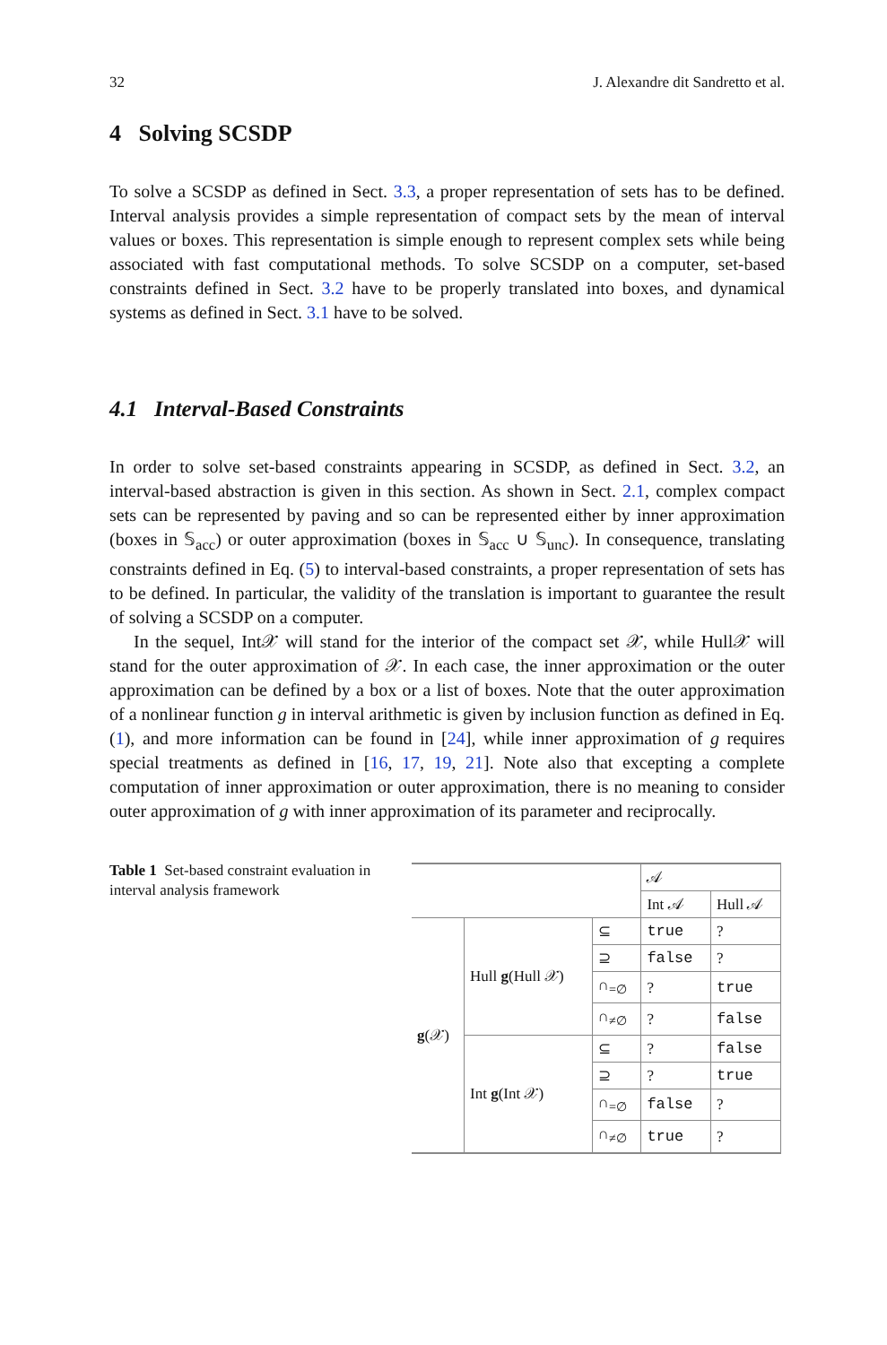32 J. Alexandre dit Sandretto et al.
4 Solving SCSDP
To solve a SCSDP as defined in Sect. 3.3, a proper representation of sets has to be defined. Interval analysis provides a simple representation of compact sets by the mean of interval values or boxes. This representation is simple enough to represent complex sets while being associated with fast computational methods. To solve SCSDP on a computer, set-based constraints defined in Sect. 3.2 have to be properly translated into boxes, and dynamical systems as defined in Sect. 3.1 have to be solved.
4.1 Interval-Based Constraints
In order to solve set-based constraints appearing in SCSDP, as defined in Sect. 3.2, an interval-based abstraction is given in this section. As shown in Sect. 2.1, complex compact sets can be represented by paving and so can be represented either by inner approximation (boxes in 𝕊<sub>acc</sub>) or outer approximation (boxes in 𝕊<sub>acc</sub> ∪ 𝕊<sub>unc</sub>). In consequence, translating constraints defined in Eq. (5) to interval-based constraints, a proper representation of sets has to be defined. In particular, the validity of the translation is important to guarantee the result of solving a SCSDP on a computer.
In the sequel, Int𝒳 will stand for the interior of the compact set 𝒳, while Hull𝒳 will stand for the outer approximation of 𝒳. In each case, the inner approximation or the outer approximation can be defined by a box or a list of boxes. Note that the outer approximation of a nonlinear function g in interval arithmetic is given by inclusion function as defined in Eq. (1), and more information can be found in [24], while inner approximation of g requires special treatments as defined in [16, 17, 19, 21]. Note also that excepting a complete computation of inner approximation or outer approximation, there is no meaning to consider outer approximation of g with inner approximation of its parameter and reciprocally.
Table 1 Set-based constraint evaluation in interval analysis framework
| | | | 𝒜 | |
| | | | Int 𝒜 | Hull 𝒜 |
| g (𝒳) | Hull g (Hull 𝒳) | ⊆ | true | ? |
| | | ⊇ | false | ? |
| | | ∩<sub>=∅</sub> | ? | true |
| | | ∩<sub>≠∅</sub> | ? | false |
| | Int g (Int 𝒳) | ⊆ | ? | false |
| | | ⊇ | ? | true |
| | | ∩<sub>=∅</sub> | false | ? |
| | | ∩<sub>≠∅</sub> | true | ? |